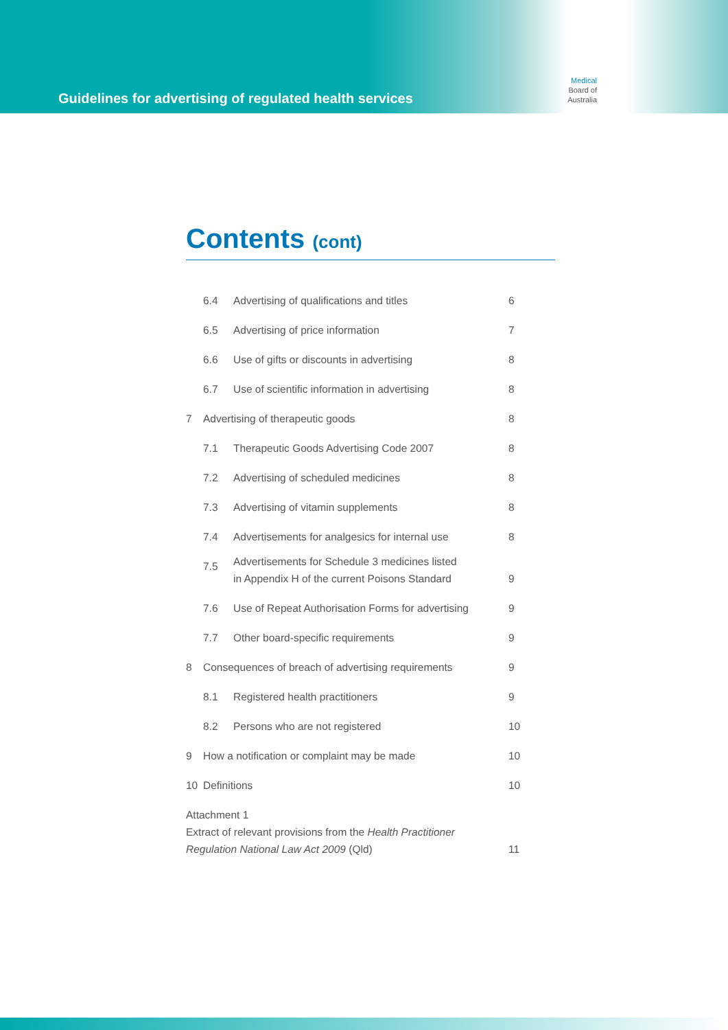Guidelines for advertising of regulated health services
Medical
Board of
Australia
Contents (cont)
| | 6.4 | Advertising of qualifications and titles | 6 |
| | 6.5 | Advertising of price information | 7 |
| | 6.6 | Use of gifts or discounts in advertising | 8 |
| | 6.7 | Use of scientific information in advertising | 8 |
| 7 | Advertising of therapeutic goods | | 8 |
| | 7.1 | Therapeutic Goods Advertising Code 2007 | 8 |
| | 7.2 | Advertising of scheduled medicines | 8 |
| | 7.3 | Advertising of vitamin supplements | 8 |
| | 7.4 | Advertisements for analgesics for internal use | 8 |
| | 7.5 | Advertisements for Schedule 3 medicines listed in Appendix H of the current Poisons Standard | 9 |
| | 7.6 | Use of Repeat Authorisation Forms for advertising | 9 |
| | 7.7 | Other board-specific requirements | 9 |
| 8 | Consequences of breach of advertising requirements | | 9 |
| | 8.1 | Registered health practitioners | 9 |
| | 8.2 | Persons who are not registered | 10 |
| 9 | How a notification or complaint may be made | | 10 |
| 10 | Definitions | | 10 |
| Attachment 1 Extract of relevant provisions from the Health Practitioner Regulation National Law Act 2009 (Qld) | | | 11 |